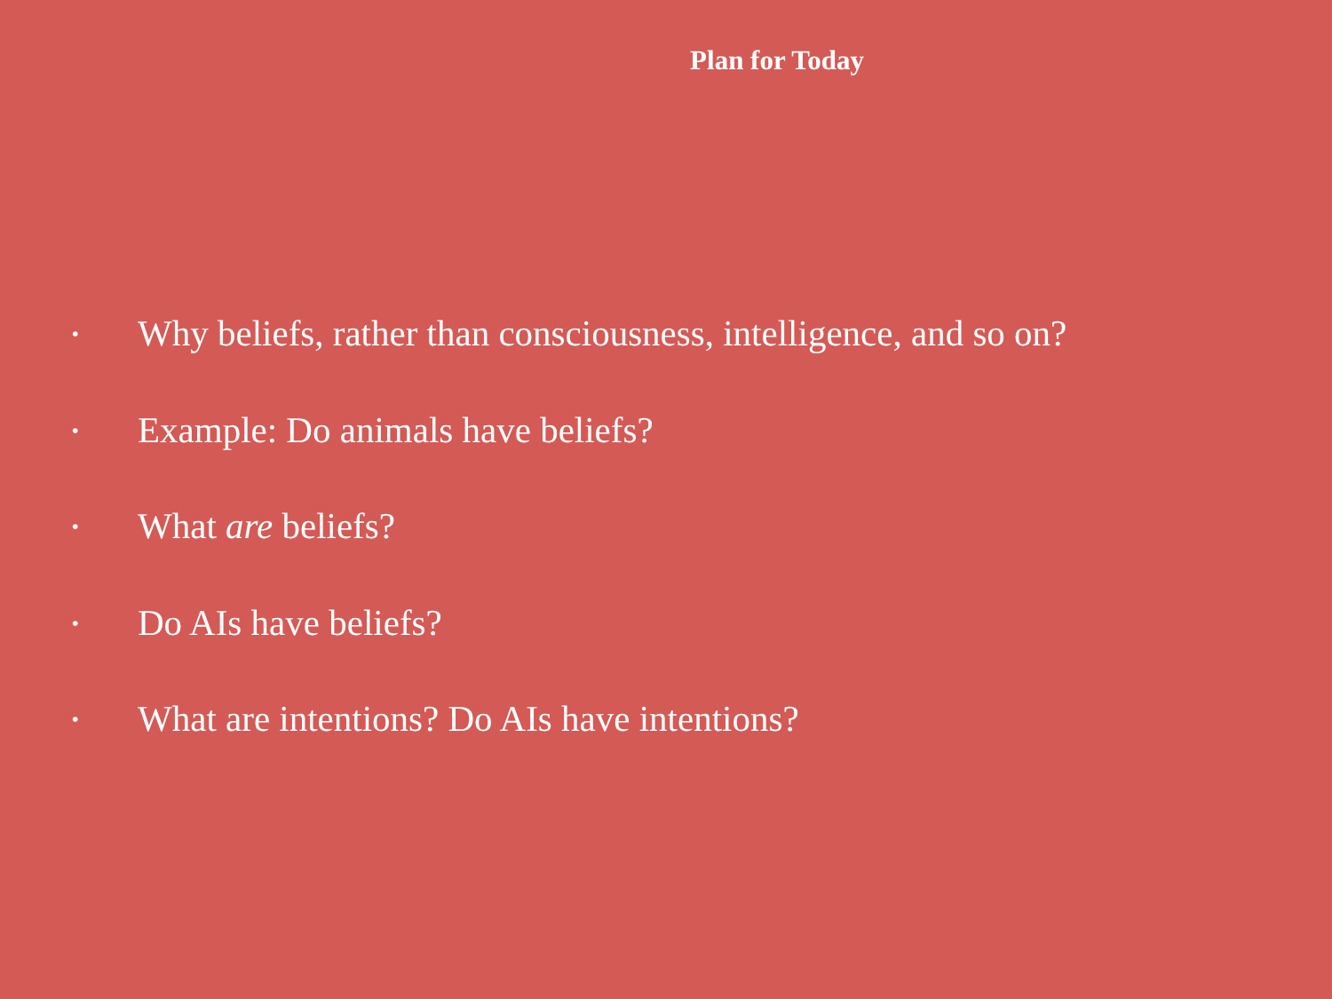Plan for Today
• Why beliefs, rather than consciousness, intelligence, and so on?
• Example: Do animals have beliefs?
• What are beliefs?
• Do AIs have beliefs?
• What are intentions? Do AIs have intentions?